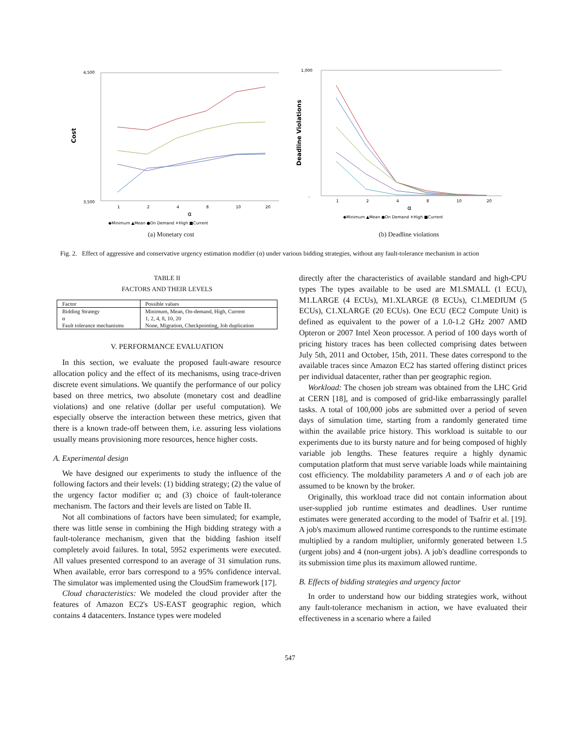4,500
3,500
Cost
1
2
4
8
10
20
α
◆Minimum ▲Mean ●On Demand ✳High ■Current
(a) Monetary cost
1,000
-
Deadline Violations
1
2
4
8
10
20
α
◆Minimum ▲Mean ●On Demand ✳High ■Current
(b) Deadline violations
Fig. 2. Effect of aggressive and conservative urgency estimation modifier (α) under various bidding strategies, without any fault-tolerance mechanism in action
TABLE II
FACTORS AND THEIR LEVELS
| Factor | Possible values |
| --- | --- |
| Bidding Strategy α Fault tolerance mechanisms | Minimum, Mean, On-demand, High, Current 1, 2, 4, 8, 10, 20 None, Migration, Checkpointing, Job duplication |
V. PERFORMANCE EVALUATION
In this section, we evaluate the proposed fault-aware resource allocation policy and the effect of its mechanisms, using trace-driven discrete event simulations. We quantify the performance of our policy based on three metrics, two absolute (monetary cost and deadline violations) and one relative (dollar per useful computation). We especially observe the interaction between these metrics, given that there is a known trade-off between them, i.e. assuring less violations usually means provisioning more resources, hence higher costs.
A. Experimental design
We have designed our experiments to study the influence of the following factors and their levels: (1) bidding strategy; (2) the value of the urgency factor modifier α; and (3) choice of fault-tolerance mechanism. The factors and their levels are listed on Table II.
Not all combinations of factors have been simulated; for example, there was little sense in combining the High bidding strategy with a fault-tolerance mechanism, given that the bidding fashion itself completely avoid failures. In total, 5952 experiments were executed. All values presented correspond to an average of 31 simulation runs. When available, error bars correspond to a 95% confidence interval. The simulator was implemented using the CloudSim framework [17].
Cloud characteristics: We modeled the cloud provider after the features of Amazon EC2's US-EAST geographic region, which contains 4 datacenters. Instance types were modeled
directly after the characteristics of available standard and high-CPU types The types available to be used are M1.SMALL (1 ECU), M1.LARGE (4 ECUs), M1.XLARGE (8 ECUs), C1.MEDIUM (5 ECUs), C1.XLARGE (20 ECUs). One ECU (EC2 Compute Unit) is defined as equivalent to the power of a 1.0-1.2 GHz 2007 AMD Opteron or 2007 Intel Xeon processor. A period of 100 days worth of pricing history traces has been collected comprising dates between July 5th, 2011 and October, 15th, 2011. These dates correspond to the available traces since Amazon EC2 has started offering distinct prices per individual datacenter, rather than per geographic region.
Workload: The chosen job stream was obtained from the LHC Grid at CERN [18], and is composed of grid-like embarrassingly parallel tasks. A total of 100,000 jobs are submitted over a period of seven days of simulation time, starting from a randomly generated time within the available price history. This workload is suitable to our experiments due to its bursty nature and for being composed of highly variable job lengths. These features require a highly dynamic computation platform that must serve variable loads while maintaining cost efficiency. The moldability parameters A and σ of each job are assumed to be known by the broker.
Originally, this workload trace did not contain information about user-supplied job runtime estimates and deadlines. User runtime estimates were generated according to the model of Tsafrir et al. [19]. A job's maximum allowed runtime corresponds to the runtime estimate multiplied by a random multiplier, uniformly generated between 1.5 (urgent jobs) and 4 (non-urgent jobs). A job's deadline corresponds to its submission time plus its maximum allowed runtime.
B. Effects of bidding strategies and urgency factor
In order to understand how our bidding strategies work, without any fault-tolerance mechanism in action, we have evaluated their effectiveness in a scenario where a failed
547